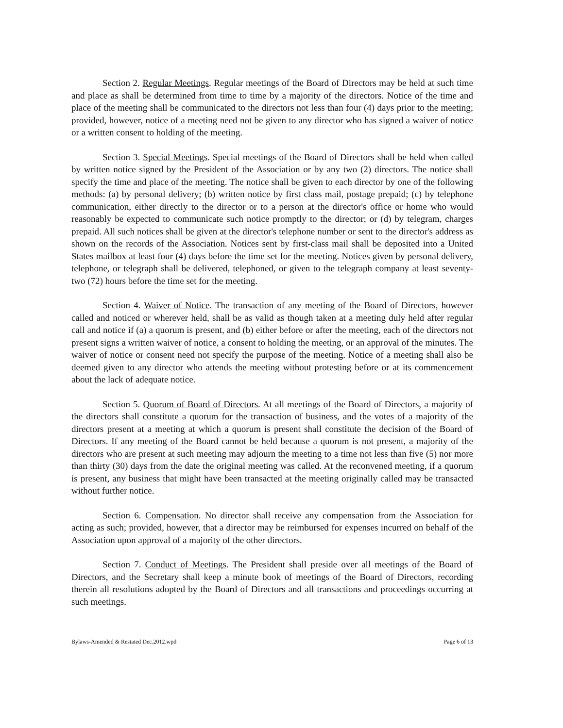Section 2. Regular Meetings. Regular meetings of the Board of Directors may be held at such time and place as shall be determined from time to time by a majority of the directors. Notice of the time and place of the meeting shall be communicated to the directors not less than four (4) days prior to the meeting; provided, however, notice of a meeting need not be given to any director who has signed a waiver of notice or a written consent to holding of the meeting.
Section 3. Special Meetings. Special meetings of the Board of Directors shall be held when called by written notice signed by the President of the Association or by any two (2) directors. The notice shall specify the time and place of the meeting. The notice shall be given to each director by one of the following methods: (a) by personal delivery; (b) written notice by first class mail, postage prepaid; (c) by telephone communication, either directly to the director or to a person at the director's office or home who would reasonably be expected to communicate such notice promptly to the director; or (d) by telegram, charges prepaid. All such notices shall be given at the director's telephone number or sent to the director's address as shown on the records of the Association. Notices sent by first-class mail shall be deposited into a United States mailbox at least four (4) days before the time set for the meeting. Notices given by personal delivery, telephone, or telegraph shall be delivered, telephoned, or given to the telegraph company at least seventy-two (72) hours before the time set for the meeting.
Section 4. Waiver of Notice. The transaction of any meeting of the Board of Directors, however called and noticed or wherever held, shall be as valid as though taken at a meeting duly held after regular call and notice if (a) a quorum is present, and (b) either before or after the meeting, each of the directors not present signs a written waiver of notice, a consent to holding the meeting, or an approval of the minutes. The waiver of notice or consent need not specify the purpose of the meeting. Notice of a meeting shall also be deemed given to any director who attends the meeting without protesting before or at its commencement about the lack of adequate notice.
Section 5. Quorum of Board of Directors. At all meetings of the Board of Directors, a majority of the directors shall constitute a quorum for the transaction of business, and the votes of a majority of the directors present at a meeting at which a quorum is present shall constitute the decision of the Board of Directors. If any meeting of the Board cannot be held because a quorum is not present, a majority of the directors who are present at such meeting may adjourn the meeting to a time not less than five (5) nor more than thirty (30) days from the date the original meeting was called. At the reconvened meeting, if a quorum is present, any business that might have been transacted at the meeting originally called may be transacted without further notice.
Section 6. Compensation. No director shall receive any compensation from the Association for acting as such; provided, however, that a director may be reimbursed for expenses incurred on behalf of the Association upon approval of a majority of the other directors.
Section 7. Conduct of Meetings. The President shall preside over all meetings of the Board of Directors, and the Secretary shall keep a minute book of meetings of the Board of Directors, recording therein all resolutions adopted by the Board of Directors and all transactions and proceedings occurring at such meetings.
Bylaws-Amended & Restated Dec.2012.wpd Page 6 of 13